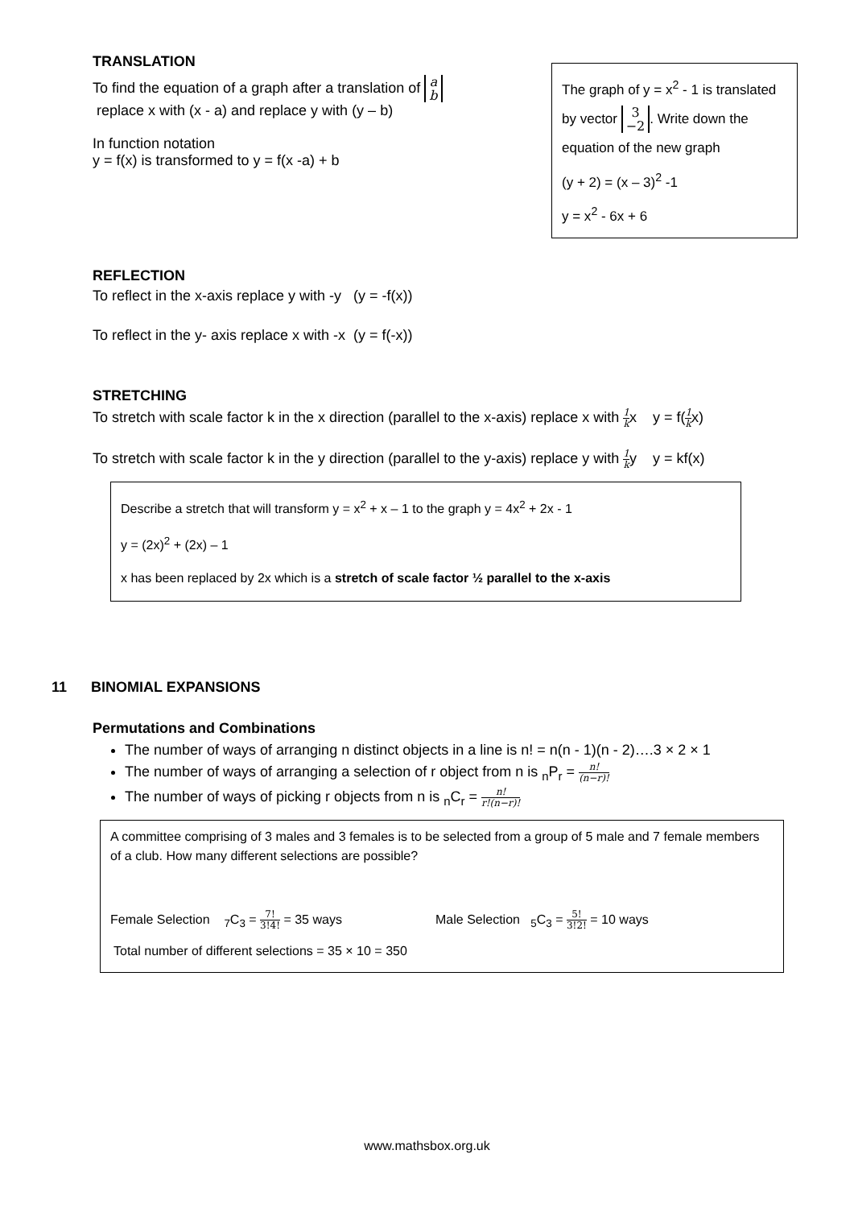TRANSLATION
To find the equation of a graph after a translation of a
b
replace x with (x - a) and replace y with (y – b)
In function notation
y = f(x) is transformed to y = f(x -a) + b
The graph of y = x<sup>2</sup> - 1 is translated by vector 3
−2. Write down the equation of the new graph
(y + 2) = (x – 3)<sup>2</sup> -1
y = x<sup>2</sup> - 6x + 6
REFLECTION
To reflect in the x-axis replace y with -y (y = -f(x))
To reflect in the y- axis replace x with -x (y = f(-x))
STRETCHING
To stretch with scale factor k in the x direction (parallel to the x-axis) replace x with 1 kx y = f(1 kx)
To stretch with scale factor k in the y direction (parallel to the y-axis) replace y with 1 ky y = kf(x)
Describe a stretch that will transform y = x<sup>2</sup> + x – 1 to the graph y = 4x<sup>2</sup> + 2x - 1
y = (2x)<sup>2</sup> + (2x) – 1
x has been replaced by 2x which is a stretch of scale factor ½ parallel to the x-axis
11 BINOMIAL EXPANSIONS
Permutations and Combinations
The number of ways of arranging n distinct objects in a line is n! = n(n - 1)(n - 2)….3 × 2 × 1
The number of ways of arranging a selection of r object from n is <sub>n</sub>P<sub>r</sub> = n! (n−r)!
The number of ways of picking r objects from n is <sub>n</sub>C<sub>r</sub> = n! r!(n−r)!
A committee comprising of 3 males and 3 females is to be selected from a group of 5 male and 7 female members of a club. How many different selections are possible?
Female Selection <sub>7</sub>C<sub>3</sub> = 7! 3!4! = 35 ways Male Selection <sub>5</sub>C<sub>3</sub> = 5! 3!2! = 10 ways
Total number of different selections = 35 × 10 = 350
www.mathsbox.org.uk